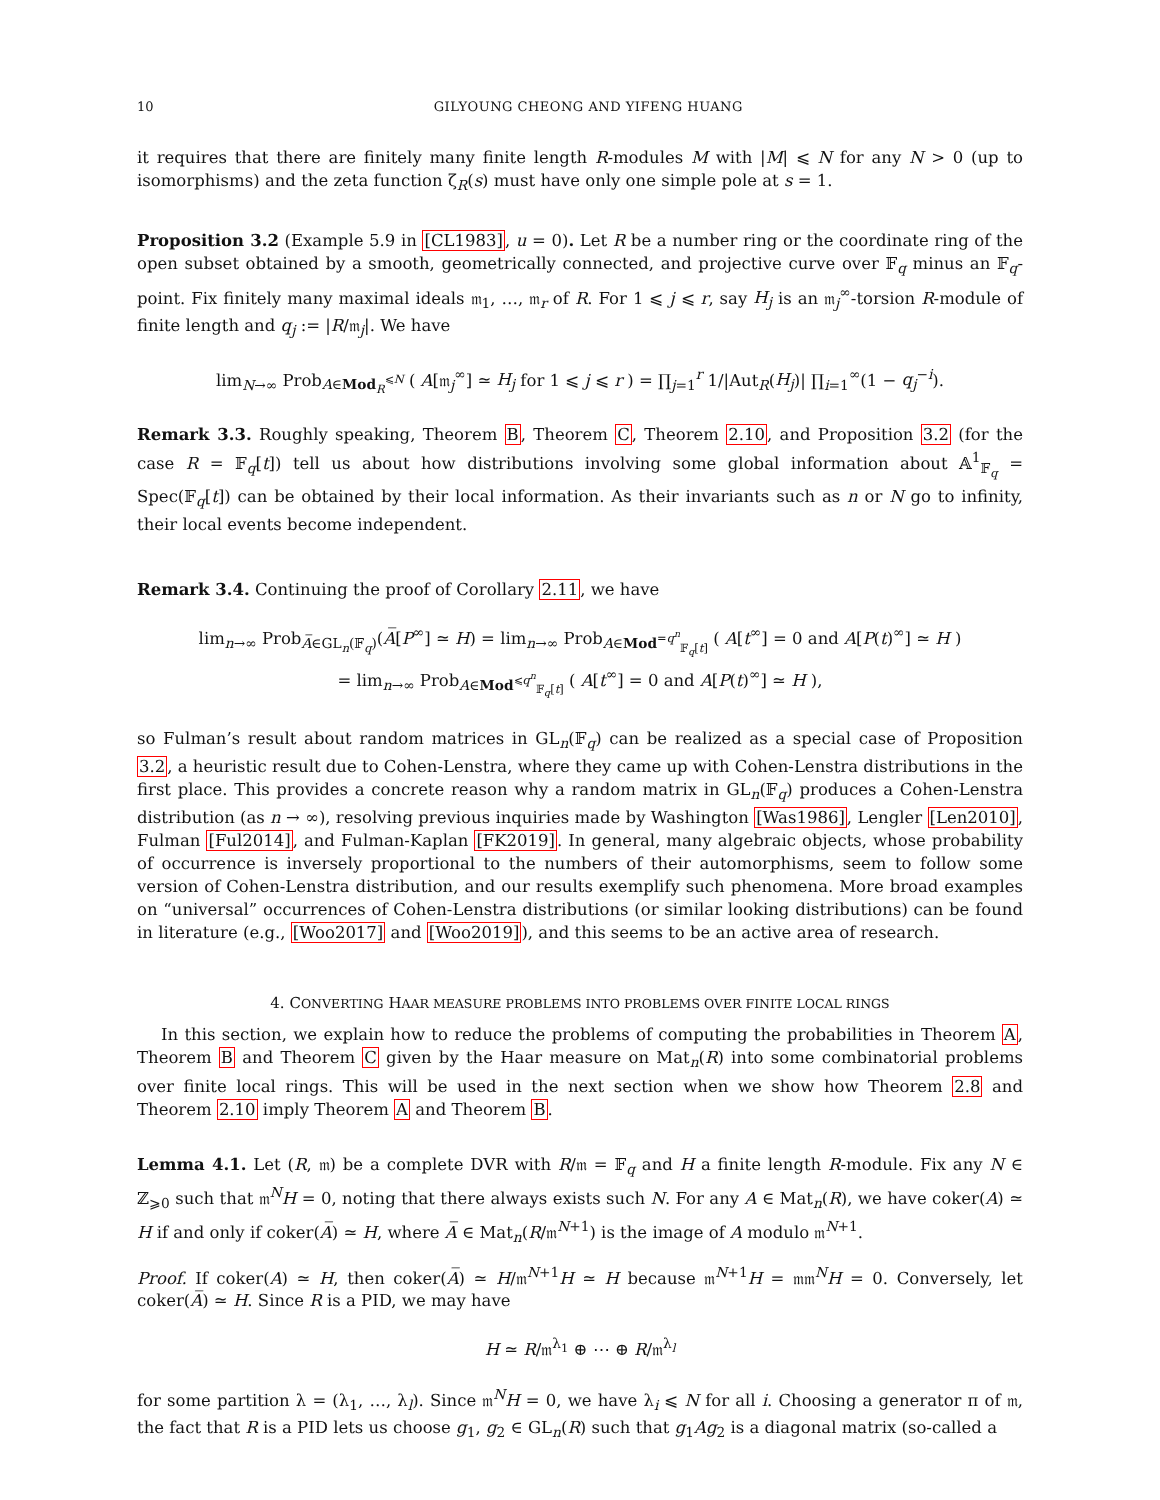10 GILYOUNG CHEONG AND YIFENG HUANG
it requires that there are finitely many finite length R-modules M with |M| ⩽ N for any N > 0 (up to isomorphisms) and the zeta function ζ<sub>R</sub>(s) must have only one simple pole at s = 1.
Proposition 3.2 (Example 5.9 in [CL1983], u = 0). Let R be a number ring or the coordinate ring of the open subset obtained by a smooth, geometrically connected, and projective curve over 𝔽<sub>q</sub> minus an 𝔽<sub>q</sub>-point. Fix finitely many maximal ideals 𝔪<sub>1</sub>, …, 𝔪<sub>r</sub> of R. For 1 ⩽ j ⩽ r, say H<sub>j</sub> is an 𝔪<sub>j</sub><sup>∞</sup>-torsion R-module of finite length and q<sub>j</sub> := |R/𝔪<sub>j</sub>|. We have
lim<sub>N→∞</sub> Prob<sub>A∈Mod<sub>R</sub><sup>⩽N</sup></sub> ( A[𝔪<sub>j</sub><sup>∞</sup>] ≃ H<sub>j</sub> for 1 ⩽ j ⩽ r ) = ∏<sub>j=1</sub><sup>r</sup> 1/|Aut<sub>R</sub>(H<sub>j</sub>)| ∏<sub>i=1</sub><sup>∞</sup>(1 − q<sub>j</sub><sup>−i</sup>).
Remark 3.3. Roughly speaking, Theorem B, Theorem C, Theorem 2.10, and Proposition 3.2 (for the case R = 𝔽<sub>q</sub>[t]) tell us about how distributions involving some global information about 𝔸<sup>1</sup><sub>𝔽<sub>q</sub></sub> = Spec(𝔽<sub>q</sub>[t]) can be obtained by their local information. As their invariants such as n or N go to infinity, their local events become independent.
Remark 3.4. Continuing the proof of Corollary 2.11, we have
lim<sub>n→∞</sub> Prob<sub>A̅∈GL<sub>n</sub>(𝔽<sub>q</sub>)</sub>(A̅[P<sup>∞</sup>] ≃ H) = lim<sub>n→∞</sub> Prob<sub>A∈Mod<sup>=q<sup>n</sup></sup><sub>𝔽<sub>q</sub>[t]</sub></sub> ( A[t<sup>∞</sup>] = 0 and A[P(t)<sup>∞</sup>] ≃ H )
= lim<sub>n→∞</sub> Prob<sub>A∈Mod<sup>⩽q<sup>n</sup></sup><sub>𝔽<sub>q</sub>[t]</sub></sub> ( A[t<sup>∞</sup>] = 0 and A[P(t)<sup>∞</sup>] ≃ H ),
so Fulman’s result about random matrices in GL<sub>n</sub>(𝔽<sub>q</sub>) can be realized as a special case of Proposition 3.2, a heuristic result due to Cohen-Lenstra, where they came up with Cohen-Lenstra distributions in the first place. This provides a concrete reason why a random matrix in GL<sub>n</sub>(𝔽<sub>q</sub>) produces a Cohen-Lenstra distribution (as n → ∞), resolving previous inquiries made by Washington [Was1986], Lengler [Len2010], Fulman [Ful2014], and Fulman-Kaplan [FK2019]. In general, many algebraic objects, whose probability of occurrence is inversely proportional to the numbers of their automorphisms, seem to follow some version of Cohen-Lenstra distribution, and our results exemplify such phenomena. More broad examples on “universal” occurrences of Cohen-Lenstra distributions (or similar looking distributions) can be found in literature (e.g., [Woo2017] and [Woo2019]), and this seems to be an active area of research.
4. CONVERTING HAAR MEASURE PROBLEMS INTO PROBLEMS OVER FINITE LOCAL RINGS
In this section, we explain how to reduce the problems of computing the probabilities in Theorem A, Theorem B and Theorem C given by the Haar measure on Mat<sub>n</sub>(R) into some combinatorial problems over finite local rings. This will be used in the next section when we show how Theorem 2.8 and Theorem 2.10 imply Theorem A and Theorem B.
Lemma 4.1. Let (R, 𝔪) be a complete DVR with R/𝔪 = 𝔽<sub>q</sub> and H a finite length R-module. Fix any N ∈ ℤ<sub>⩾0</sub> such that 𝔪<sup>N</sup>H = 0, noting that there always exists such N. For any A ∈ Mat<sub>n</sub>(R), we have coker(A) ≃ H if and only if coker(A̅) ≃ H, where A̅ ∈ Mat<sub>n</sub>(R/𝔪<sup>N+1</sup>) is the image of A modulo 𝔪<sup>N+1</sup>.
Proof. If coker(A) ≃ H, then coker(A̅) ≃ H/𝔪<sup>N+1</sup>H ≃ H because 𝔪<sup>N+1</sup>H = 𝔪𝔪<sup>N</sup>H = 0. Conversely, let coker(A̅) ≃ H. Since R is a PID, we may have
H ≃ R/𝔪<sup>λ<sub>1</sub></sup> ⊕ ⋯ ⊕ R/𝔪<sup>λ<sub>l</sub></sup>
for some partition λ = (λ<sub>1</sub>, …, λ<sub>l</sub>). Since 𝔪<sup>N</sup>H = 0, we have λ<sub>i</sub> ⩽ N for all i. Choosing a generator π of 𝔪, the fact that R is a PID lets us choose g<sub>1</sub>, g<sub>2</sub> ∈ GL<sub>n</sub>(R) such that g<sub>1</sub>Ag<sub>2</sub> is a diagonal matrix (so-called a